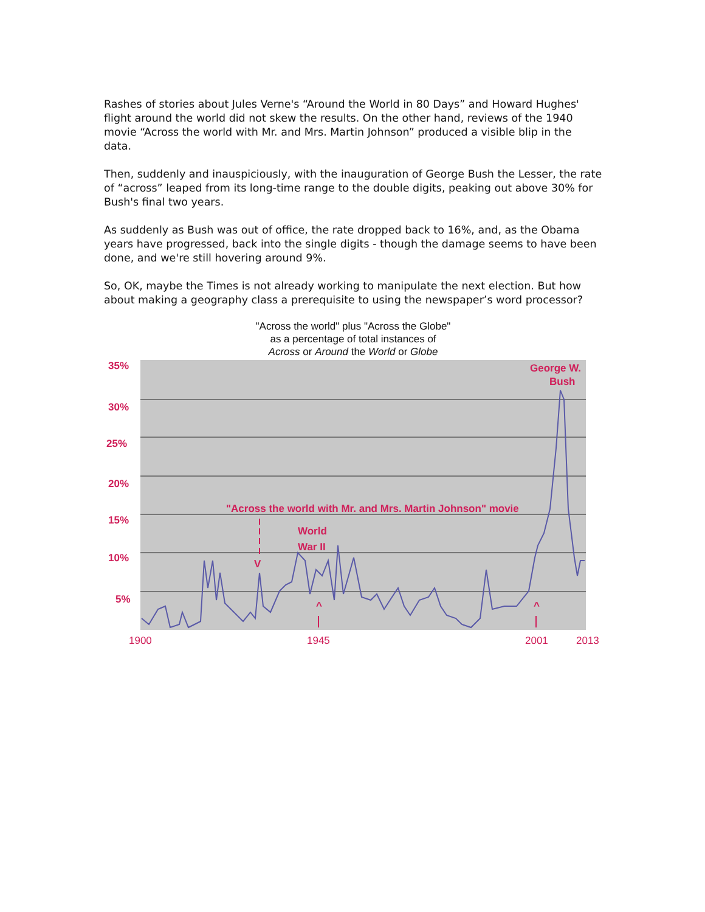Rashes of stories about Jules Verne's “Around the World in 80 Days” and Howard Hughes' flight around the world did not skew the results. On the other hand, reviews of the 1940 movie “Across the world with Mr. and Mrs. Martin Johnson” produced a visible blip in the data.
Then, suddenly and inauspiciously, with the inauguration of George Bush the Lesser, the rate of “across” leaped from its long-time range to the double digits, peaking out above 30% for Bush's final two years.
As suddenly as Bush was out of office, the rate dropped back to 16%, and, as the Obama years have progressed, back into the single digits - though the damage seems to have been done, and we're still hovering around 9%.
So, OK, maybe the Times is not already working to manipulate the next election. But how about making a geography class a prerequisite to using the newspaper’s word processor?
"Across the world" plus "Across the Globe"
as a percentage of total instances of
Across or Around the World or Globe
35%
30%
25%
20%
15%
10%
5%
George W.
Bush
"Across the world with Mr. and Mrs. Martin Johnson" movie
World
War II
V
^
^
1900
1945
2001
2013